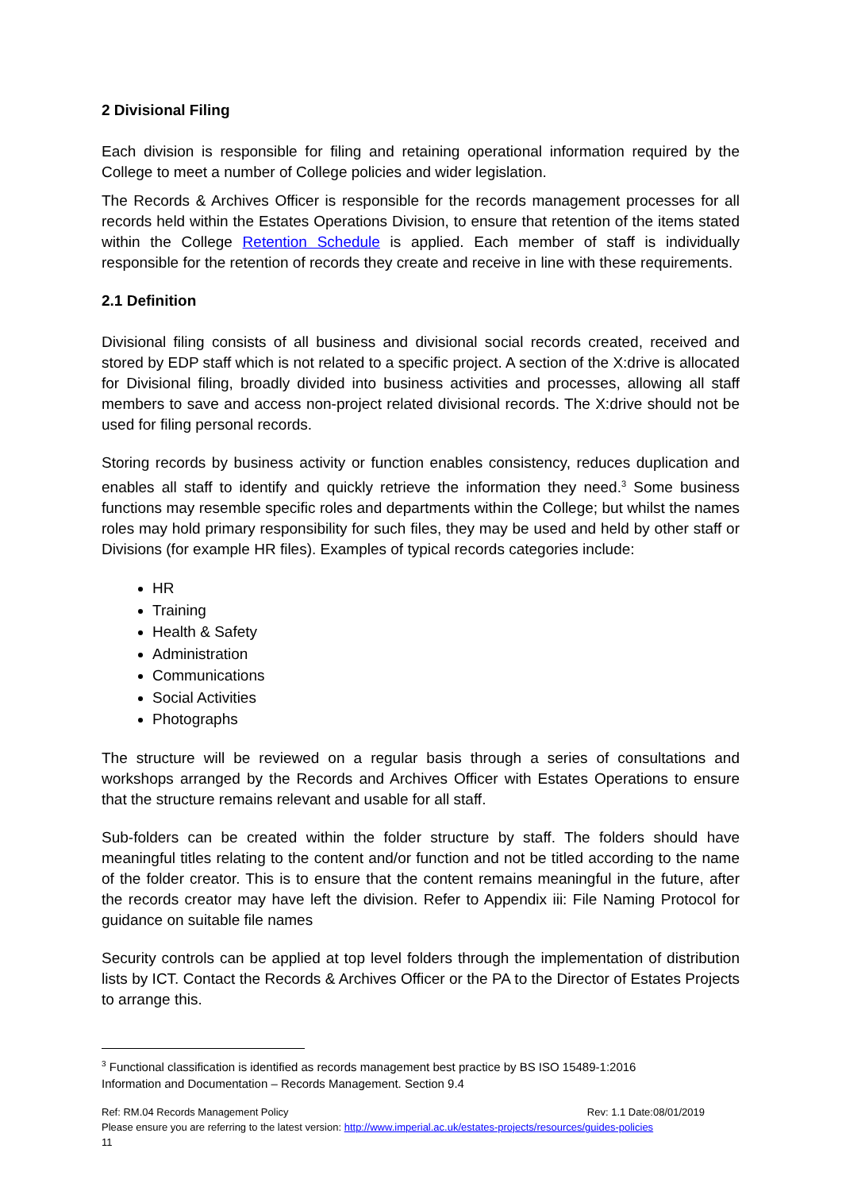2 Divisional Filing
Each division is responsible for filing and retaining operational information required by the College to meet a number of College policies and wider legislation.
The Records & Archives Officer is responsible for the records management processes for all records held within the Estates Operations Division, to ensure that retention of the items stated within the College Retention Schedule is applied. Each member of staff is individually responsible for the retention of records they create and receive in line with these requirements.
2.1 Definition
Divisional filing consists of all business and divisional social records created, received and stored by EDP staff which is not related to a specific project. A section of the X:drive is allocated for Divisional filing, broadly divided into business activities and processes, allowing all staff members to save and access non-project related divisional records. The X:drive should not be used for filing personal records.
Storing records by business activity or function enables consistency, reduces duplication and enables all staff to identify and quickly retrieve the information they need.<sup>3</sup> Some business functions may resemble specific roles and departments within the College; but whilst the names roles may hold primary responsibility for such files, they may be used and held by other staff or Divisions (for example HR files). Examples of typical records categories include:
HR
Training
Health & Safety
Administration
Communications
Social Activities
Photographs
The structure will be reviewed on a regular basis through a series of consultations and workshops arranged by the Records and Archives Officer with Estates Operations to ensure that the structure remains relevant and usable for all staff.
Sub-folders can be created within the folder structure by staff. The folders should have meaningful titles relating to the content and/or function and not be titled according to the name of the folder creator. This is to ensure that the content remains meaningful in the future, after the records creator may have left the division. Refer to Appendix iii: File Naming Protocol for guidance on suitable file names
Security controls can be applied at top level folders through the implementation of distribution lists by ICT. Contact the Records & Archives Officer or the PA to the Director of Estates Projects to arrange this.
<sup>3</sup> Functional classification is identified as records management best practice by BS ISO 15489-1:2016
Information and Documentation – Records Management. Section 9.4
Ref: RM.04 Records Management Policy Rev: 1.1 Date:08/01/2019
Please ensure you are referring to the latest version: http://www.imperial.ac.uk/estates-projects/resources/guides-policies
11